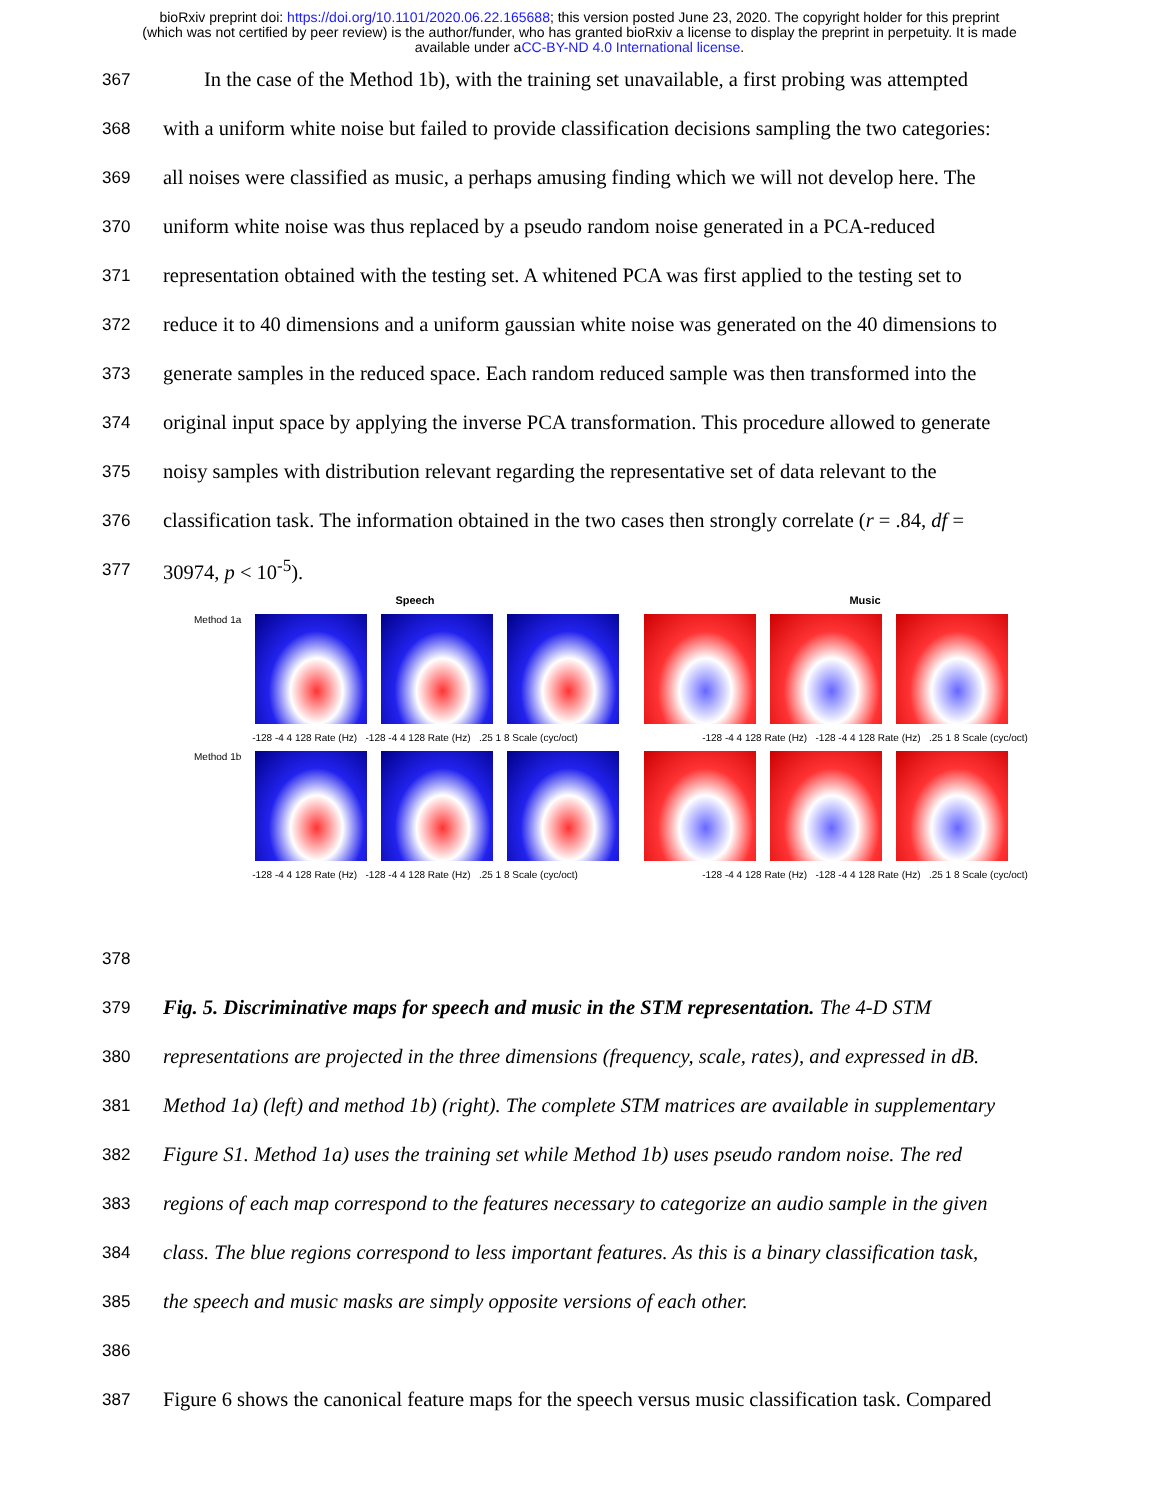bioRxiv preprint doi: https://doi.org/10.1101/2020.06.22.165688; this version posted June 23, 2020. The copyright holder for this preprint
(which was not certified by peer review) is the author/funder, who has granted bioRxiv a license to display the preprint in perpetuity. It is made
available under aCC-BY-ND 4.0 International license.
367 In the case of the Method 1b), with the training set unavailable, a first probing was attempted
368 with a uniform white noise but failed to provide classification decisions sampling the two categories:
369 all noises were classified as music, a perhaps amusing finding which we will not develop here. The
370 uniform white noise was thus replaced by a pseudo random noise generated in a PCA-reduced
371 representation obtained with the testing set. A whitened PCA was first applied to the testing set to
372 reduce it to 40 dimensions and a uniform gaussian white noise was generated on the 40 dimensions to
373 generate samples in the reduced space. Each random reduced sample was then transformed into the
374 original input space by applying the inverse PCA transformation. This procedure allowed to generate
375 noisy samples with distribution relevant regarding the representative set of data relevant to the
376 classification task. The information obtained in the two cases then strongly correlate (r = .84, df =
377 30974, p < 10<sup>-5</sup>).
Speech
Method 1a
-128 -4 4 128 Rate (Hz) -128 -4 4 128 Rate (Hz) .25 1 8 Scale (cyc/oct)
Method 1b
-128 -4 4 128 Rate (Hz) -128 -4 4 128 Rate (Hz) .25 1 8 Scale (cyc/oct)
Music
-128 -4 4 128 Rate (Hz) -128 -4 4 128 Rate (Hz) .25 1 8 Scale (cyc/oct)
-128 -4 4 128 Rate (Hz) -128 -4 4 128 Rate (Hz) .25 1 8 Scale (cyc/oct)
378
379 Fig. 5. Discriminative maps for speech and music in the STM representation. The 4-D STM
380 representations are projected in the three dimensions (frequency, scale, rates), and expressed in dB.
381 Method 1a) (left) and method 1b) (right). The complete STM matrices are available in supplementary
382 Figure S1. Method 1a) uses the training set while Method 1b) uses pseudo random noise. The red
383 regions of each map correspond to the features necessary to categorize an audio sample in the given
384 class. The blue regions correspond to less important features. As this is a binary classification task,
385 the speech and music masks are simply opposite versions of each other.
386
387 Figure 6 shows the canonical feature maps for the speech versus music classification task. Compared